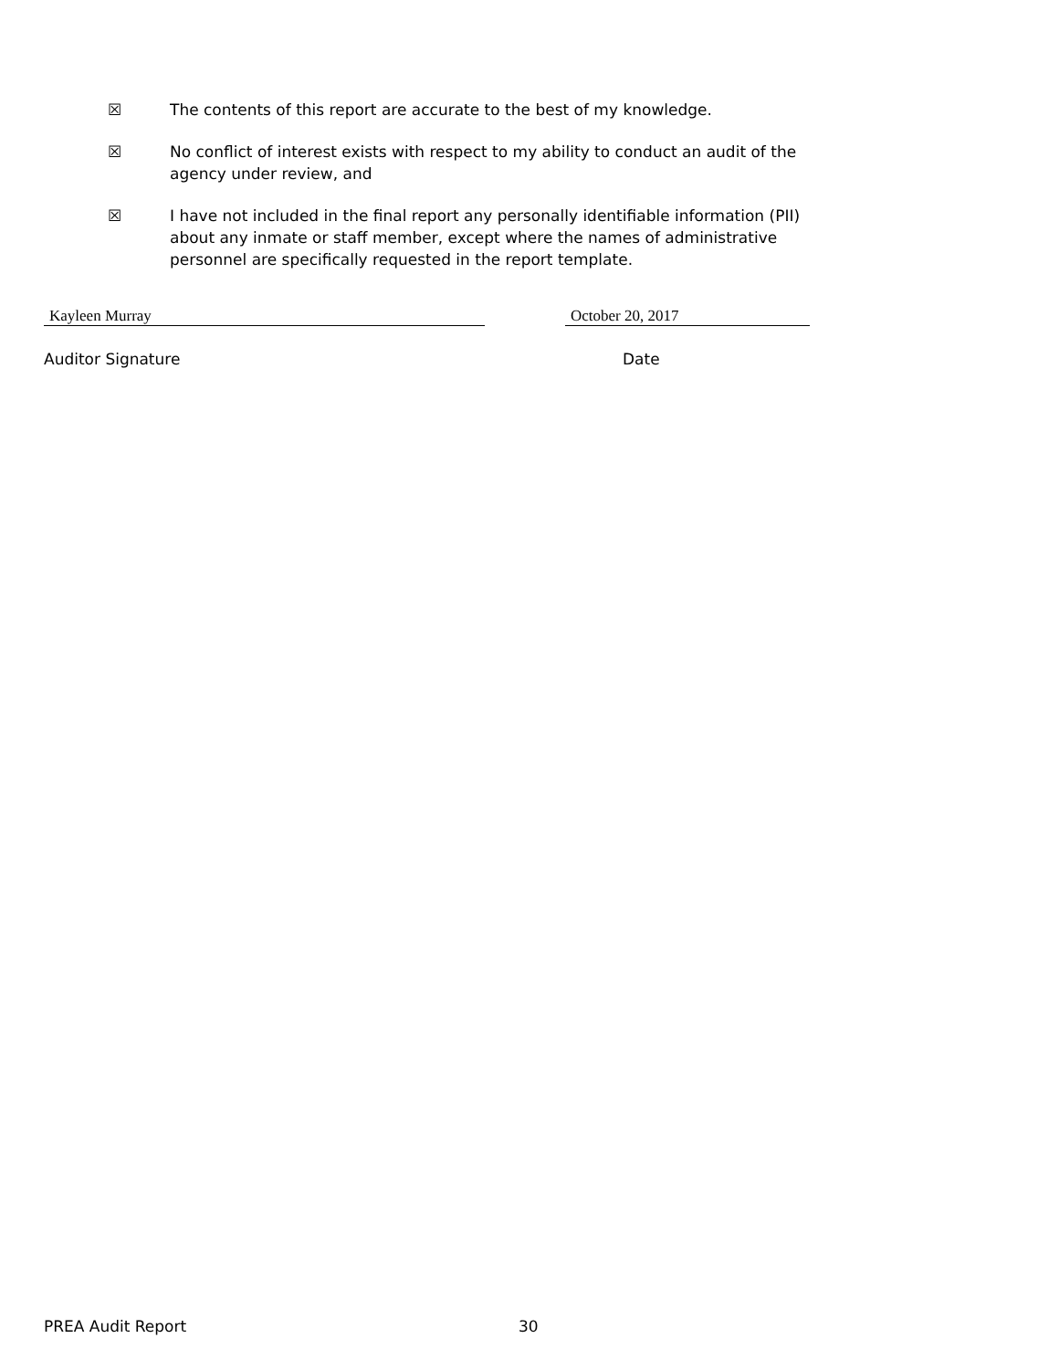☒ The contents of this report are accurate to the best of my knowledge.
☒ No conflict of interest exists with respect to my ability to conduct an audit of the agency under review, and
☒ I have not included in the final report any personally identifiable information (PII) about any inmate or staff member, except where the names of administrative personnel are specifically requested in the report template.
Kayleen Murray October 20, 2017
Auditor Signature Date
PREA Audit Report 30